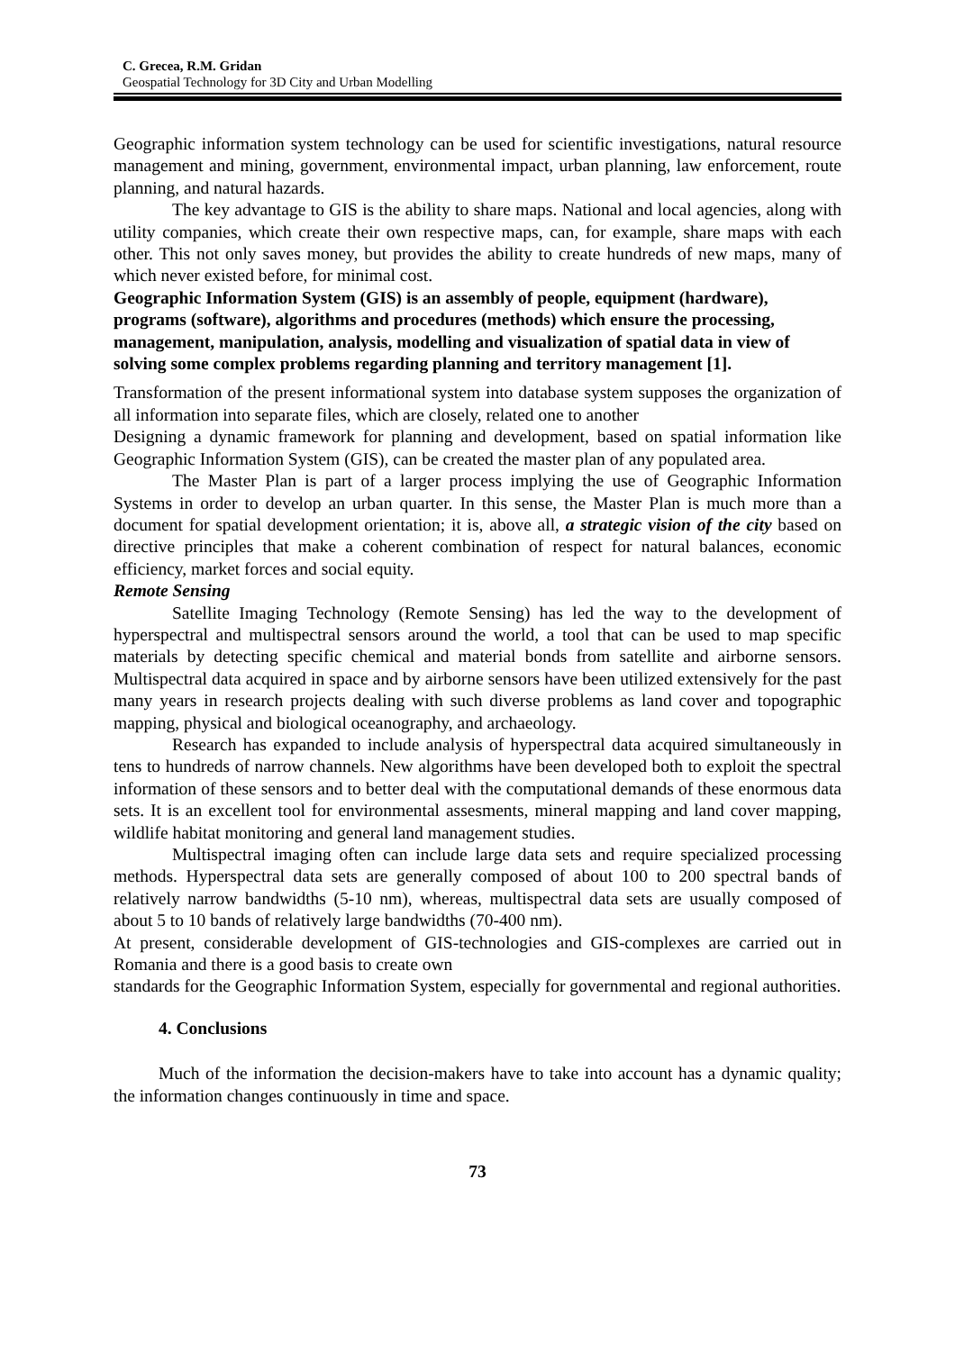C. Grecea, R.M. Gridan
Geospatial Technology for 3D City and Urban Modelling
Geographic information system technology can be used for scientific investigations, natural resource management and mining, government, environmental impact, urban planning, law enforcement, route planning, and natural hazards.
The key advantage to GIS is the ability to share maps. National and local agencies, along with utility companies, which create their own respective maps, can, for example, share maps with each other. This not only saves money, but provides the ability to create hundreds of new maps, many of which never existed before, for minimal cost.
Geographic Information System (GIS) is an assembly of people, equipment (hardware), programs (software), algorithms and procedures (methods) which ensure the processing, management, manipulation, analysis, modelling and visualization of spatial data in view of solving some complex problems regarding planning and territory management [1].
Transformation of the present informational system into database system supposes the organization of all information into separate files, which are closely, related one to another
Designing a dynamic framework for planning and development, based on spatial information like Geographic Information System (GIS), can be created the master plan of any populated area.
The Master Plan is part of a larger process implying the use of Geographic Information Systems in order to develop an urban quarter. In this sense, the Master Plan is much more than a document for spatial development orientation; it is, above all, a strategic vision of the city based on directive principles that make a coherent combination of respect for natural balances, economic efficiency, market forces and social equity.
Remote Sensing
Satellite Imaging Technology (Remote Sensing) has led the way to the development of hyperspectral and multispectral sensors around the world, a tool that can be used to map specific materials by detecting specific chemical and material bonds from satellite and airborne sensors. Multispectral data acquired in space and by airborne sensors have been utilized extensively for the past many years in research projects dealing with such diverse problems as land cover and topographic mapping, physical and biological oceanography, and archaeology.
Research has expanded to include analysis of hyperspectral data acquired simultaneously in tens to hundreds of narrow channels. New algorithms have been developed both to exploit the spectral information of these sensors and to better deal with the computational demands of these enormous data sets. It is an excellent tool for environmental assesments, mineral mapping and land cover mapping, wildlife habitat monitoring and general land management studies.
Multispectral imaging often can include large data sets and require specialized processing methods. Hyperspectral data sets are generally composed of about 100 to 200 spectral bands of relatively narrow bandwidths (5-10 nm), whereas, multispectral data sets are usually composed of about 5 to 10 bands of relatively large bandwidths (70-400 nm).
At present, considerable development of GIS-technologies and GIS-complexes are carried out in Romania and there is a good basis to create own
standards for the Geographic Information System, especially for governmental and regional authorities.
4. Conclusions
Much of the information the decision-makers have to take into account has a dynamic quality; the information changes continuously in time and space.
73